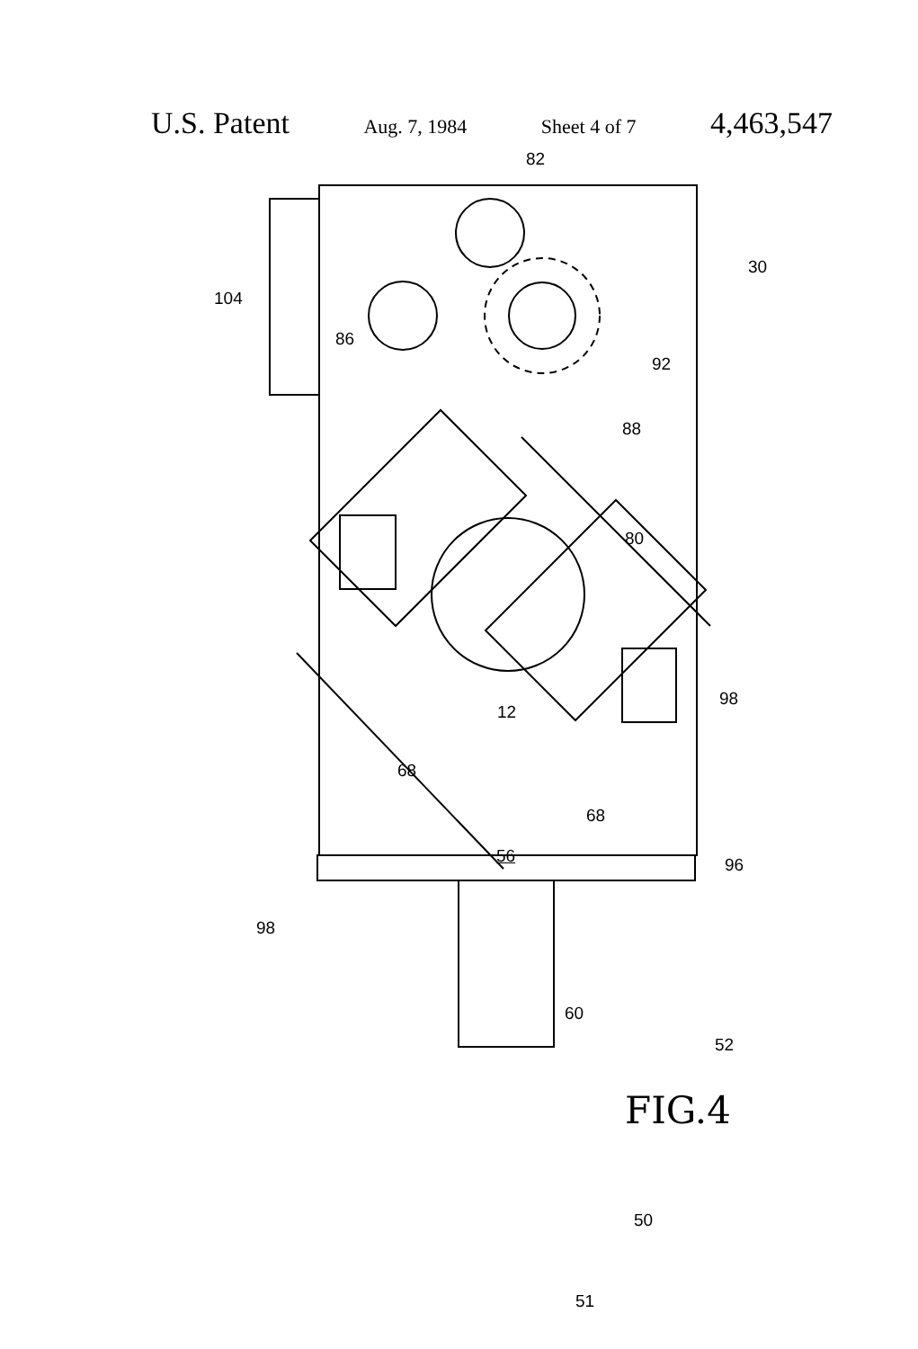U.S. Patent Aug. 7, 1984 Sheet 4 of 7 4,463,547
82
30
104
86
92
88
80
98
12
68
68
96
56
98
60
52
50
51
FIG.4